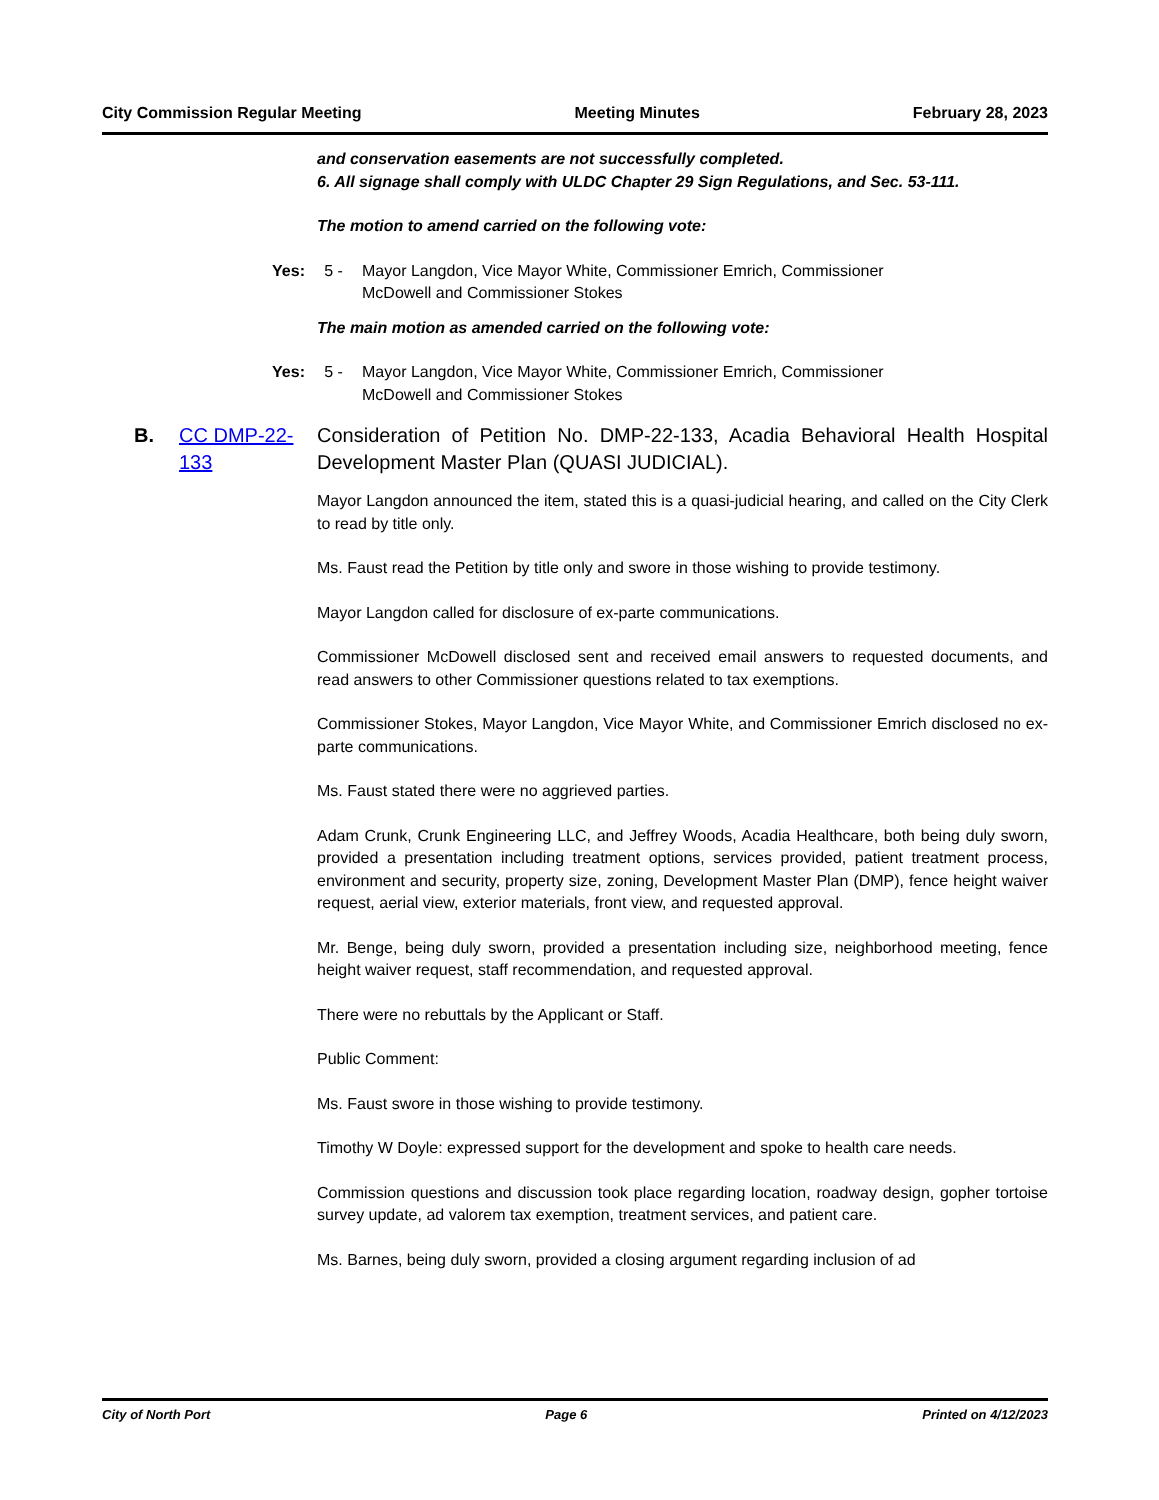City Commission Regular Meeting Meeting Minutes February 28, 2023
and conservation easements are not successfully completed.
6. All signage shall comply with ULDC Chapter 29 Sign Regulations, and Sec. 53-111.
The motion to amend carried on the following vote:
Yes: 5 - Mayor Langdon, Vice Mayor White, Commissioner Emrich, Commissioner
McDowell and Commissioner Stokes
The main motion as amended carried on the following vote:
Yes: 5 - Mayor Langdon, Vice Mayor White, Commissioner Emrich, Commissioner
McDowell and Commissioner Stokes
B. CC DMP-22-133 Consideration of Petition No. DMP-22-133, Acadia Behavioral Health Hospital Development Master Plan (QUASI JUDICIAL).
Mayor Langdon announced the item, stated this is a quasi-judicial hearing, and called on the City Clerk to read by title only.
Ms. Faust read the Petition by title only and swore in those wishing to provide testimony.
Mayor Langdon called for disclosure of ex-parte communications.
Commissioner McDowell disclosed sent and received email answers to requested documents, and read answers to other Commissioner questions related to tax exemptions.
Commissioner Stokes, Mayor Langdon, Vice Mayor White, and Commissioner Emrich disclosed no ex-parte communications.
Ms. Faust stated there were no aggrieved parties.
Adam Crunk, Crunk Engineering LLC, and Jeffrey Woods, Acadia Healthcare, both being duly sworn, provided a presentation including treatment options, services provided, patient treatment process, environment and security, property size, zoning, Development Master Plan (DMP), fence height waiver request, aerial view, exterior materials, front view, and requested approval.
Mr. Benge, being duly sworn, provided a presentation including size, neighborhood meeting, fence height waiver request, staff recommendation, and requested approval.
There were no rebuttals by the Applicant or Staff.
Public Comment:
Ms. Faust swore in those wishing to provide testimony.
Timothy W Doyle: expressed support for the development and spoke to health care needs.
Commission questions and discussion took place regarding location, roadway design, gopher tortoise survey update, ad valorem tax exemption, treatment services, and patient care.
Ms. Barnes, being duly sworn, provided a closing argument regarding inclusion of ad
City of North Port Page 6 Printed on 4/12/2023